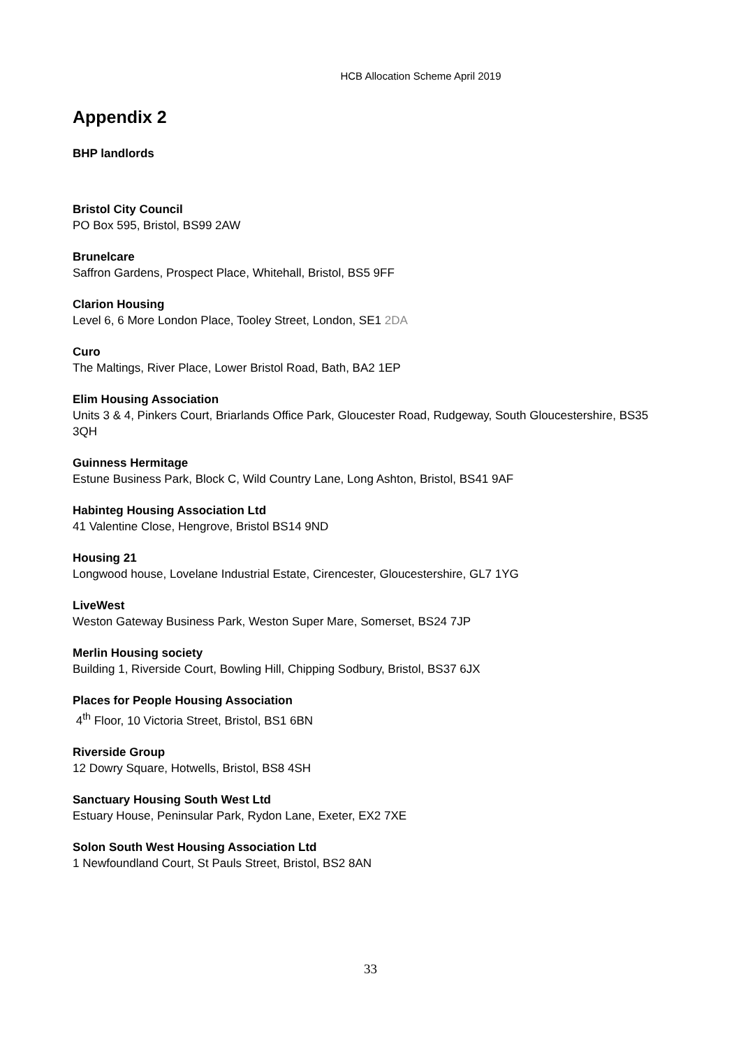HCB Allocation Scheme April 2019
Appendix 2
BHP landlords
Bristol City Council
PO Box 595, Bristol, BS99 2AW
Brunelcare
Saffron Gardens, Prospect Place, Whitehall, Bristol, BS5 9FF
Clarion Housing
Level 6, 6 More London Place, Tooley Street, London, SE1 2DA
Curo
The Maltings, River Place, Lower Bristol Road, Bath, BA2 1EP
Elim Housing Association
Units 3 & 4, Pinkers Court, Briarlands Office Park, Gloucester Road, Rudgeway, South Gloucestershire, BS35 3QH
Guinness Hermitage
Estune Business Park, Block C, Wild Country Lane, Long Ashton, Bristol, BS41 9AF
Habinteg Housing Association Ltd
41 Valentine Close, Hengrove, Bristol BS14 9ND
Housing 21
Longwood house, Lovelane Industrial Estate, Cirencester, Gloucestershire, GL7 1YG
LiveWest
Weston Gateway Business Park, Weston Super Mare, Somerset, BS24 7JP
Merlin Housing society
Building 1, Riverside Court, Bowling Hill, Chipping Sodbury, Bristol, BS37 6JX
Places for People Housing Association
4<sup>th</sup> Floor, 10 Victoria Street, Bristol, BS1 6BN
Riverside Group
12 Dowry Square, Hotwells, Bristol, BS8 4SH
Sanctuary Housing South West Ltd
Estuary House, Peninsular Park, Rydon Lane, Exeter, EX2 7XE
Solon South West Housing Association Ltd
1 Newfoundland Court, St Pauls Street, Bristol, BS2 8AN
33